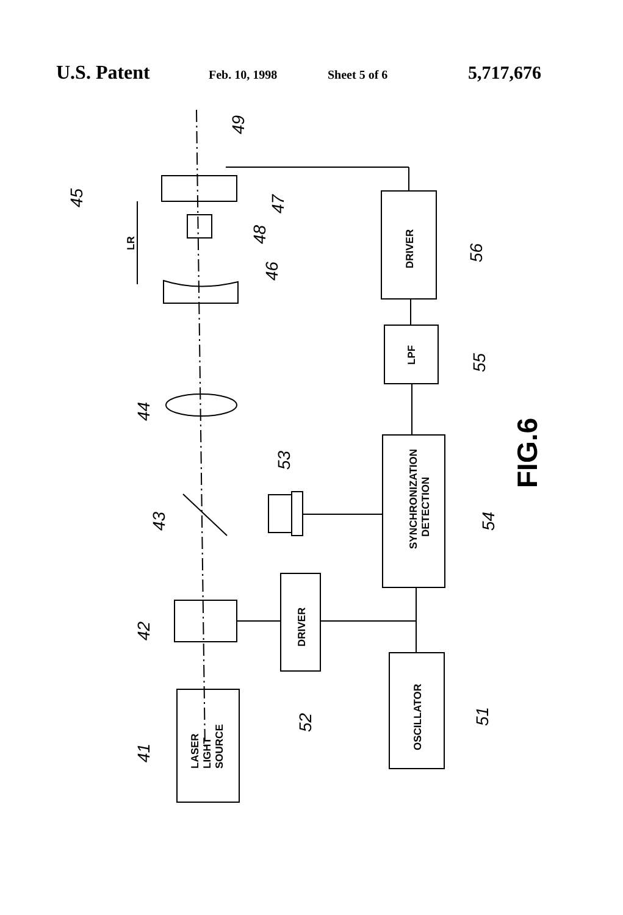U.S. Patent Feb. 10, 1998 Sheet 5 of 6 5,717,676
SYNCHRONIZATION
DETECTION
DRIVER
LPF
DRIVER
OSCILLATOR
LASER
LIGHT
SOURCE
LR
FIG.6
49
45
47
48
46
56
55
44
53
43
54
42
52
51
41